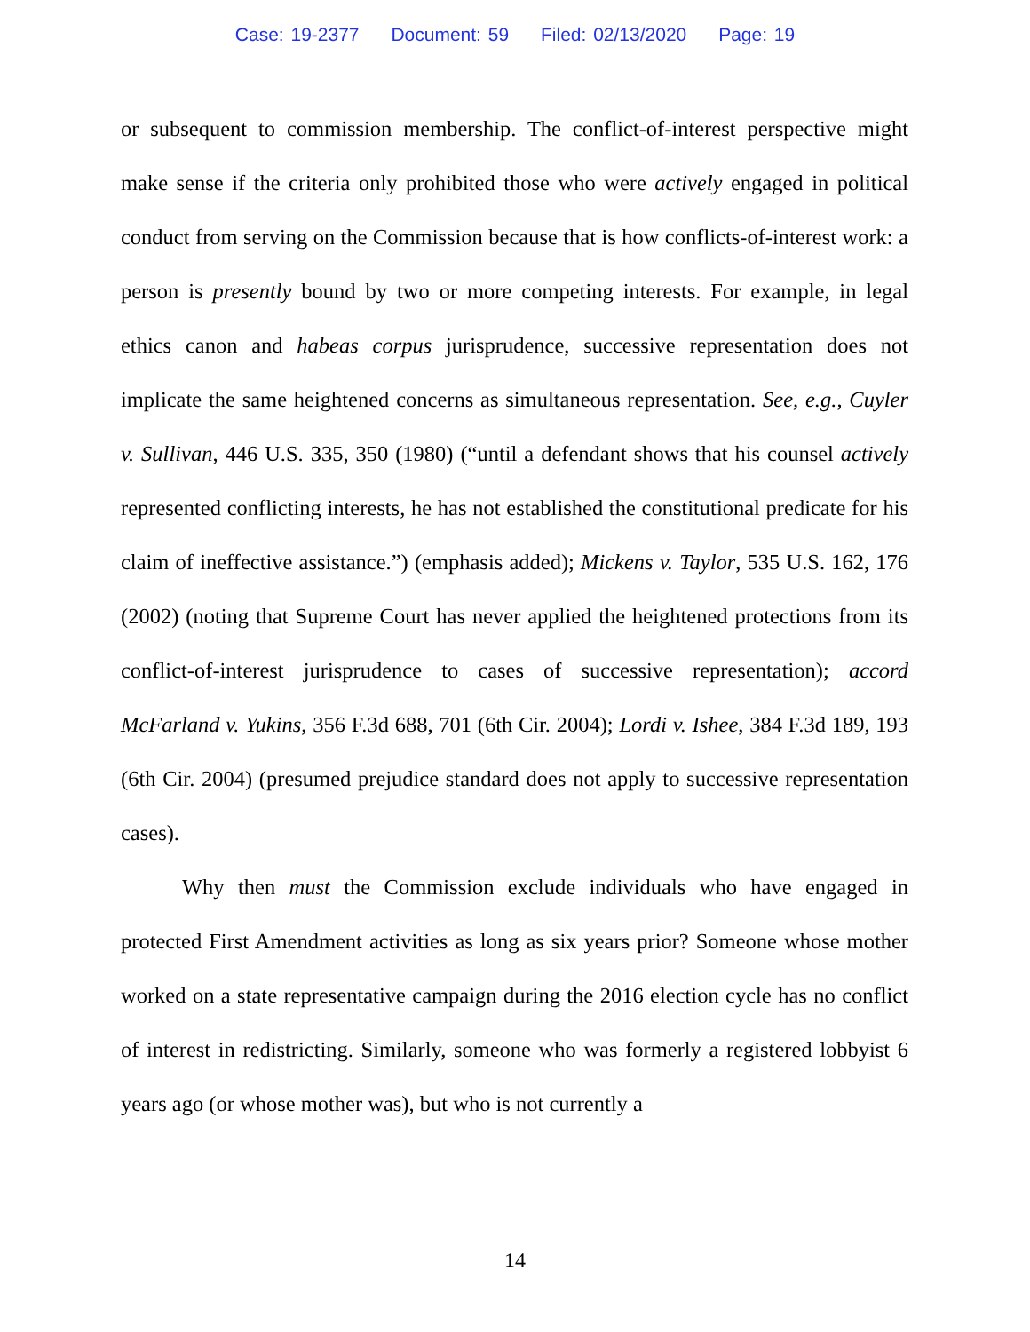Case: 19-2377 Document: 59 Filed: 02/13/2020 Page: 19
or subsequent to commission membership. The conflict-of-interest perspective might make sense if the criteria only prohibited those who were actively engaged in political conduct from serving on the Commission because that is how conflicts-of-interest work: a person is presently bound by two or more competing interests. For example, in legal ethics canon and habeas corpus jurisprudence, successive representation does not implicate the same heightened concerns as simultaneous representation. See, e.g., Cuyler v. Sullivan, 446 U.S. 335, 350 (1980) (“until a defendant shows that his counsel actively represented conflicting interests, he has not established the constitutional predicate for his claim of ineffective assistance.”) (emphasis added); Mickens v. Taylor, 535 U.S. 162, 176 (2002) (noting that Supreme Court has never applied the heightened protections from its conflict-of-interest jurisprudence to cases of successive representation); accord McFarland v. Yukins, 356 F.3d 688, 701 (6th Cir. 2004); Lordi v. Ishee, 384 F.3d 189, 193 (6th Cir. 2004) (presumed prejudice standard does not apply to successive representation cases).
Why then must the Commission exclude individuals who have engaged in protected First Amendment activities as long as six years prior? Someone whose mother worked on a state representative campaign during the 2016 election cycle has no conflict of interest in redistricting. Similarly, someone who was formerly a registered lobbyist 6 years ago (or whose mother was), but who is not currently a
14